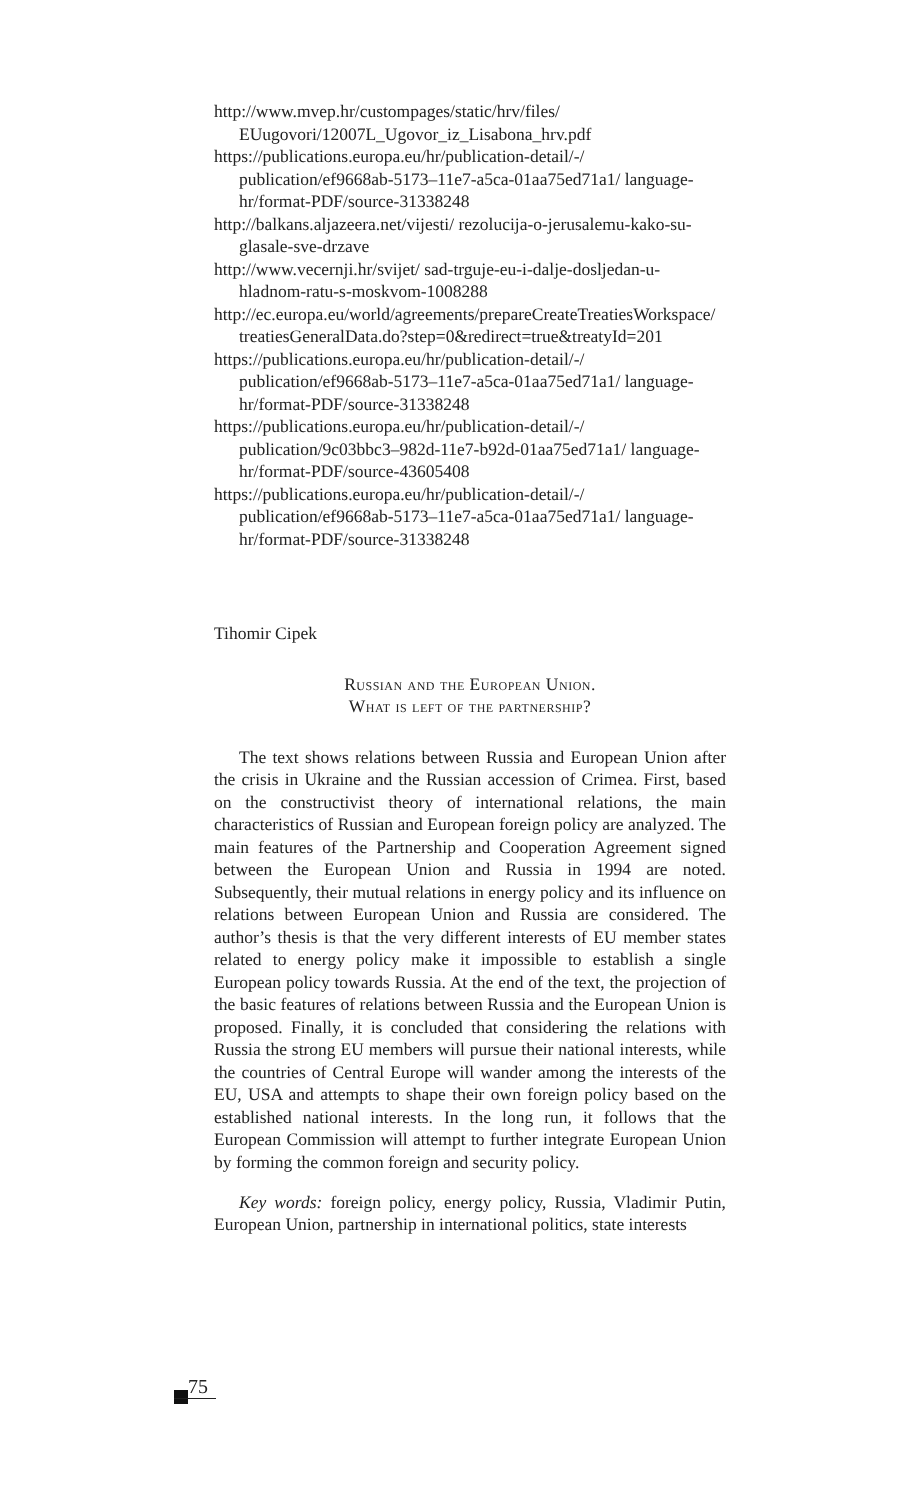http://www.mvep.hr/custompages/static/hrv/files/ EUugovori/12007L_Ugovor_iz_Lisabona_hrv.pdf
https://publications.europa.eu/hr/publication-detail/-/ publication/ef9668ab-5173–11e7-a5ca-01aa75ed71a1/ language-hr/format-PDF/source-31338248
http://balkans.aljazeera.net/vijesti/ rezolucija-o-jerusalemu-kako-su-glasale-sve-drzave
http://www.vecernji.hr/svijet/ sad-trguje-eu-i-dalje-dosljedan-u-hladnom-ratu-s-moskvom-1008288
http://ec.europa.eu/world/agreements/prepareCreateTreatiesWorkspace/ treatiesGeneralData.do?step=0&redirect=true&treatyId=201
https://publications.europa.eu/hr/publication-detail/-/ publication/ef9668ab-5173–11e7-a5ca-01aa75ed71a1/ language-hr/format-PDF/source-31338248
https://publications.europa.eu/hr/publication-detail/-/ publication/9c03bbc3–982d-11e7-b92d-01aa75ed71a1/ language-hr/format-PDF/source-43605408
https://publications.europa.eu/hr/publication-detail/-/ publication/ef9668ab-5173–11e7-a5ca-01aa75ed71a1/ language-hr/format-PDF/source-31338248
Tihomir Cipek
Russian and the European Union.
What is left of the partnership?
The text shows relations between Russia and European Union after the crisis in Ukraine and the Russian accession of Crimea. First, based on the constructivist theory of international relations, the main characteristics of Russian and European foreign policy are analyzed. The main features of the Partnership and Cooperation Agreement signed between the European Union and Russia in 1994 are noted. Subsequently, their mutual relations in energy policy and its influence on relations between European Union and Russia are considered. The author’s thesis is that the very different interests of EU member states related to energy policy make it impossible to establish a single European policy towards Russia. At the end of the text, the projection of the basic features of relations between Russia and the European Union is proposed. Finally, it is concluded that considering the relations with Russia the strong EU members will pursue their national interests, while the countries of Central Europe will wander among the interests of the EU, USA and attempts to shape their own foreign policy based on the established national interests. In the long run, it follows that the European Commission will attempt to further integrate European Union by forming the common foreign and security policy.
Key words: foreign policy, energy policy, Russia, Vladimir Putin, European Union, partnership in international politics, state interests
75